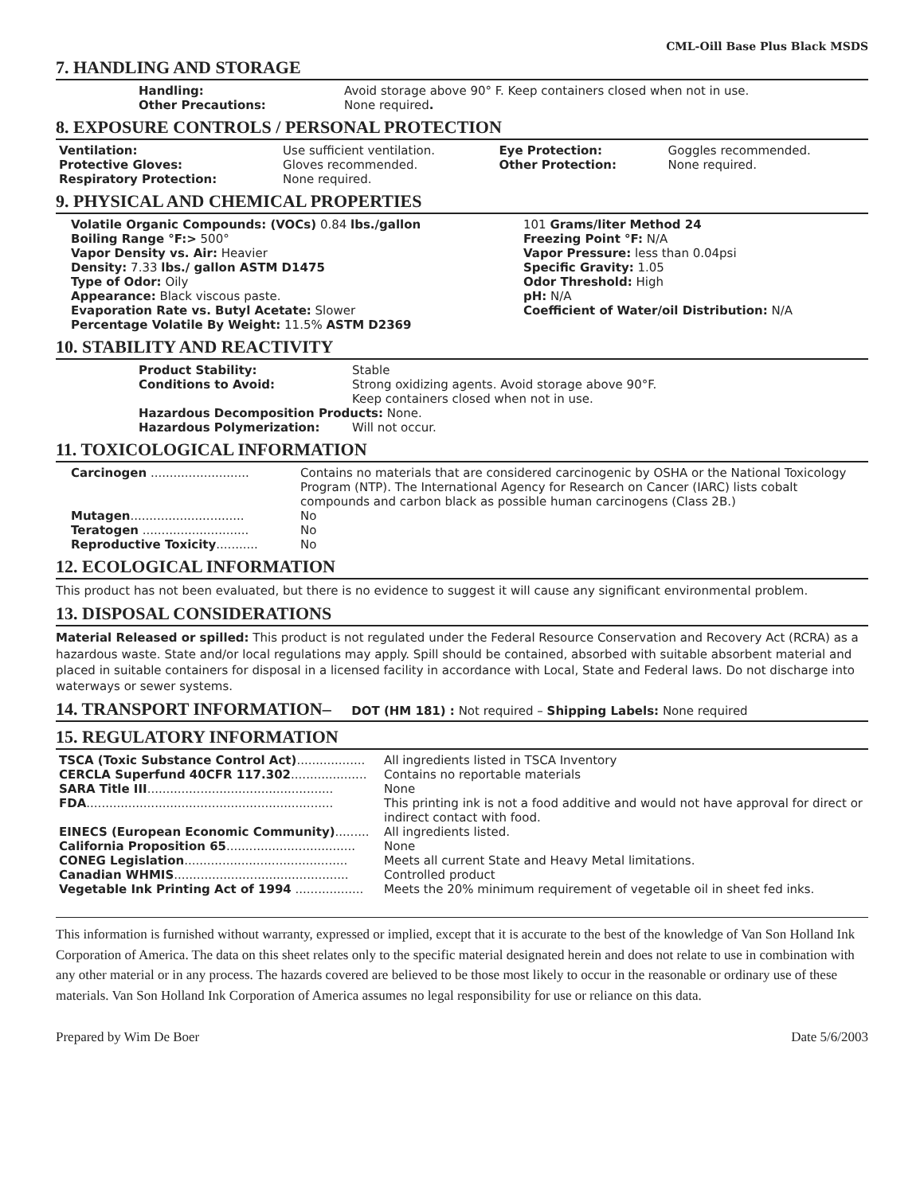CML-Oill Base Plus Black MSDS
7. HANDLING AND STORAGE
| Handling: | Avoid storage above 90° F. Keep containers closed when not in use. |
| Other Precautions: | None required . |
8. EXPOSURE CONTROLS / PERSONAL PROTECTION
| Ventilation: | Use sufficient ventilation. | Eye Protection: | Goggles recommended. |
| Protective Gloves: | Gloves recommended. | Other Protection: | None required. |
| Respiratory Protection: | None required. | | |
9. PHYSICAL AND CHEMICAL PROPERTIES
| Volatile Organic Compounds: (VOCs) 0.84 lbs./gallon Boiling Range °F:> 500° Vapor Density vs. Air: Heavier Density: 7.33 lbs./ gallon ASTM D1475 Type of Odor: Oily Appearance: Black viscous paste. Evaporation Rate vs. Butyl Acetate: Slower Percentage Volatile By Weight: 11.5% ASTM D2369 | 101 Grams/liter Method 24 Freezing Point °F: N/A Vapor Pressure: less than 0.04psi Specific Gravity: 1.05 Odor Threshold: High pH: N/A Coefficient of Water/oil Distribution: N/A |
10. STABILITY AND REACTIVITY
| Product Stability: | Stable |
| Conditions to Avoid: | Strong oxidizing agents. Avoid storage above 90°F. Keep containers closed when not in use. |
| Hazardous Decomposition Products: None. | |
| Hazardous Polymerization: | Will not occur. |
11. TOXICOLOGICAL INFORMATION
| Carcinogen .......................... | Contains no materials that are considered carcinogenic by OSHA or the National Toxicology Program (NTP). The International Agency for Research on Cancer (IARC) lists cobalt compounds and carbon black as possible human carcinogens (Class 2B.) |
| Mutagen .............................. | No |
| Teratogen ............................ | No |
| Reproductive Toxicity ........... | No |
12. ECOLOGICAL INFORMATION
This product has not been evaluated, but there is no evidence to suggest it will cause any significant environmental problem.
13. DISPOSAL CONSIDERATIONS
Material Released or spilled: This product is not regulated under the Federal Resource Conservation and Recovery Act (RCRA) as a hazardous waste. State and/or local regulations may apply. Spill should be contained, absorbed with suitable absorbent material and placed in suitable containers for disposal in a licensed facility in accordance with Local, State and Federal laws. Do not discharge into waterways or sewer systems.
14. TRANSPORT INFORMATION– DOT (HM 181) : Not required – Shipping Labels: None required
15. REGULATORY INFORMATION
| TSCA (Toxic Substance Control Act) .................. | All ingredients listed in TSCA Inventory |
| CERCLA Superfund 40CFR 117.302 .................... | Contains no reportable materials |
| SARA Title III ................................................. | None |
| FDA ................................................................. | This printing ink is not a food additive and would not have approval for direct or indirect contact with food. |
| EINECS (European Economic Community) ......... | All ingredients listed. |
| California Proposition 65 .................................. | None |
| CONEG Legislation ........................................... | Meets all current State and Heavy Metal limitations. |
| Canadian WHMIS .............................................. | Controlled product |
| Vegetable Ink Printing Act of 1994 .................. | Meets the 20% minimum requirement of vegetable oil in sheet fed inks. |
This information is furnished without warranty, expressed or implied, except that it is accurate to the best of the knowledge of Van Son Holland Ink Corporation of America. The data on this sheet relates only to the specific material designated herein and does not relate to use in combination with any other material or in any process. The hazards covered are believed to be those most likely to occur in the reasonable or ordinary use of these materials. Van Son Holland Ink Corporation of America assumes no legal responsibility for use or reliance on this data.
Prepared by Wim De Boer Date 5/6/2003